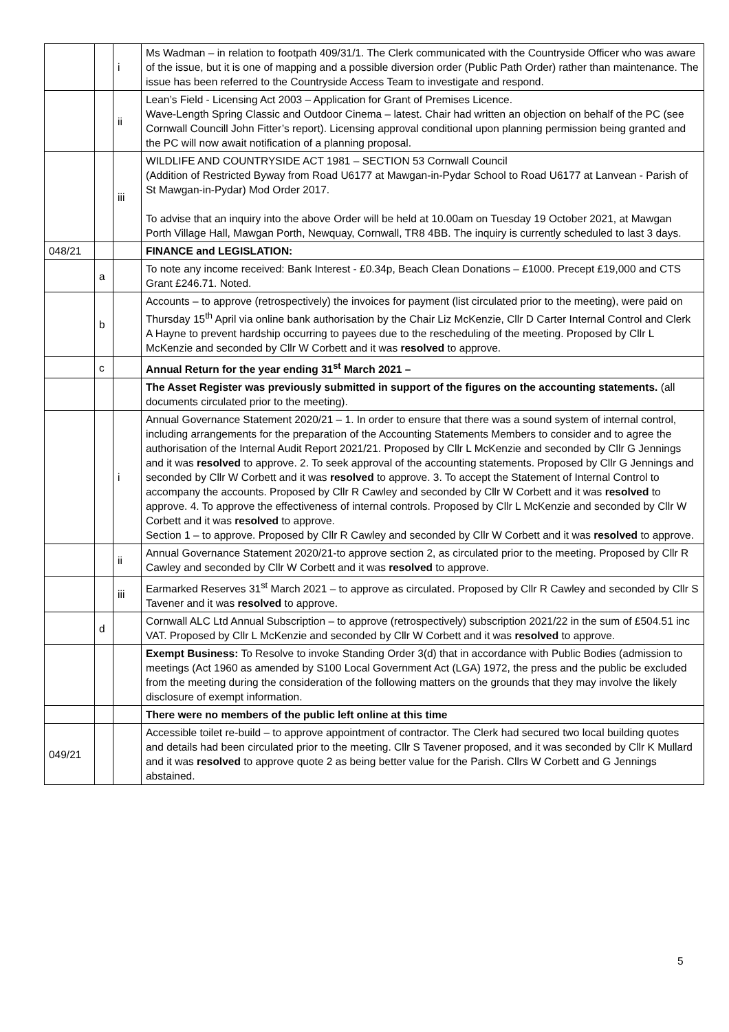| | | i | Ms Wadman – in relation to footpath 409/31/1. The Clerk communicated with the Countryside Officer who was aware of the issue, but it is one of mapping and a possible diversion order (Public Path Order) rather than maintenance. The issue has been referred to the Countryside Access Team to investigate and respond. |
| | | ii | Lean’s Field - Licensing Act 2003 – Application for Grant of Premises Licence. Wave-Length Spring Classic and Outdoor Cinema – latest. Chair had written an objection on behalf of the PC (see Cornwall Councill John Fitter’s report). Licensing approval conditional upon planning permission being granted and the PC will now await notification of a planning proposal. |
| | | iii | WILDLIFE AND COUNTRYSIDE ACT 1981 – SECTION 53 Cornwall Council (Addition of Restricted Byway from Road U6177 at Mawgan-in-Pydar School to Road U6177 at Lanvean - Parish of St Mawgan-in-Pydar) Mod Order 2017. To advise that an inquiry into the above Order will be held at 10.00am on Tuesday 19 October 2021, at Mawgan Porth Village Hall, Mawgan Porth, Newquay, Cornwall, TR8 4BB. The inquiry is currently scheduled to last 3 days. |
| 048/21 | | | FINANCE and LEGISLATION: |
| | a | | To note any income received: Bank Interest - £0.34p, Beach Clean Donations – £1000. Precept £19,000 and CTS Grant £246.71. Noted. |
| | b | | Accounts – to approve (retrospectively) the invoices for payment (list circulated prior to the meeting), were paid on Thursday 15<sup>th</sup> April via online bank authorisation by the Chair Liz McKenzie, Cllr D Carter Internal Control and Clerk A Hayne to prevent hardship occurring to payees due to the rescheduling of the meeting. Proposed by Cllr L McKenzie and seconded by Cllr W Corbett and it was resolved to approve. |
| | c | | Annual Return for the year ending 31<sup>st</sup> March 2021 – |
| | | | The Asset Register was previously submitted in support of the figures on the accounting statements. (all documents circulated prior to the meeting). |
| | | i | Annual Governance Statement 2020/21 – 1. In order to ensure that there was a sound system of internal control, including arrangements for the preparation of the Accounting Statements Members to consider and to agree the authorisation of the Internal Audit Report 2021/21. Proposed by Cllr L McKenzie and seconded by Cllr G Jennings and it was resolved to approve. 2. To seek approval of the accounting statements. Proposed by Cllr G Jennings and seconded by Cllr W Corbett and it was resolved to approve. 3. To accept the Statement of Internal Control to accompany the accounts. Proposed by Cllr R Cawley and seconded by Cllr W Corbett and it was resolved to approve. 4. To approve the effectiveness of internal controls. Proposed by Cllr L McKenzie and seconded by Cllr W Corbett and it was resolved to approve. Section 1 – to approve. Proposed by Cllr R Cawley and seconded by Cllr W Corbett and it was resolved to approve. |
| | | ii | Annual Governance Statement 2020/21-to approve section 2, as circulated prior to the meeting. Proposed by Cllr R Cawley and seconded by Cllr W Corbett and it was resolved to approve. |
| | | iii | Earmarked Reserves 31<sup>st</sup> March 2021 – to approve as circulated. Proposed by Cllr R Cawley and seconded by Cllr S Tavener and it was resolved to approve. |
| | d | | Cornwall ALC Ltd Annual Subscription – to approve (retrospectively) subscription 2021/22 in the sum of £504.51 inc VAT. Proposed by Cllr L McKenzie and seconded by Cllr W Corbett and it was resolved to approve. |
| | | | Exempt Business: To Resolve to invoke Standing Order 3(d) that in accordance with Public Bodies (admission to meetings (Act 1960 as amended by S100 Local Government Act (LGA) 1972, the press and the public be excluded from the meeting during the consideration of the following matters on the grounds that they may involve the likely disclosure of exempt information. |
| | | | There were no members of the public left online at this time |
| 049/21 | | | Accessible toilet re-build – to approve appointment of contractor. The Clerk had secured two local building quotes and details had been circulated prior to the meeting. Cllr S Tavener proposed, and it was seconded by Cllr K Mullard and it was resolved to approve quote 2 as being better value for the Parish. Cllrs W Corbett and G Jennings abstained. |
5